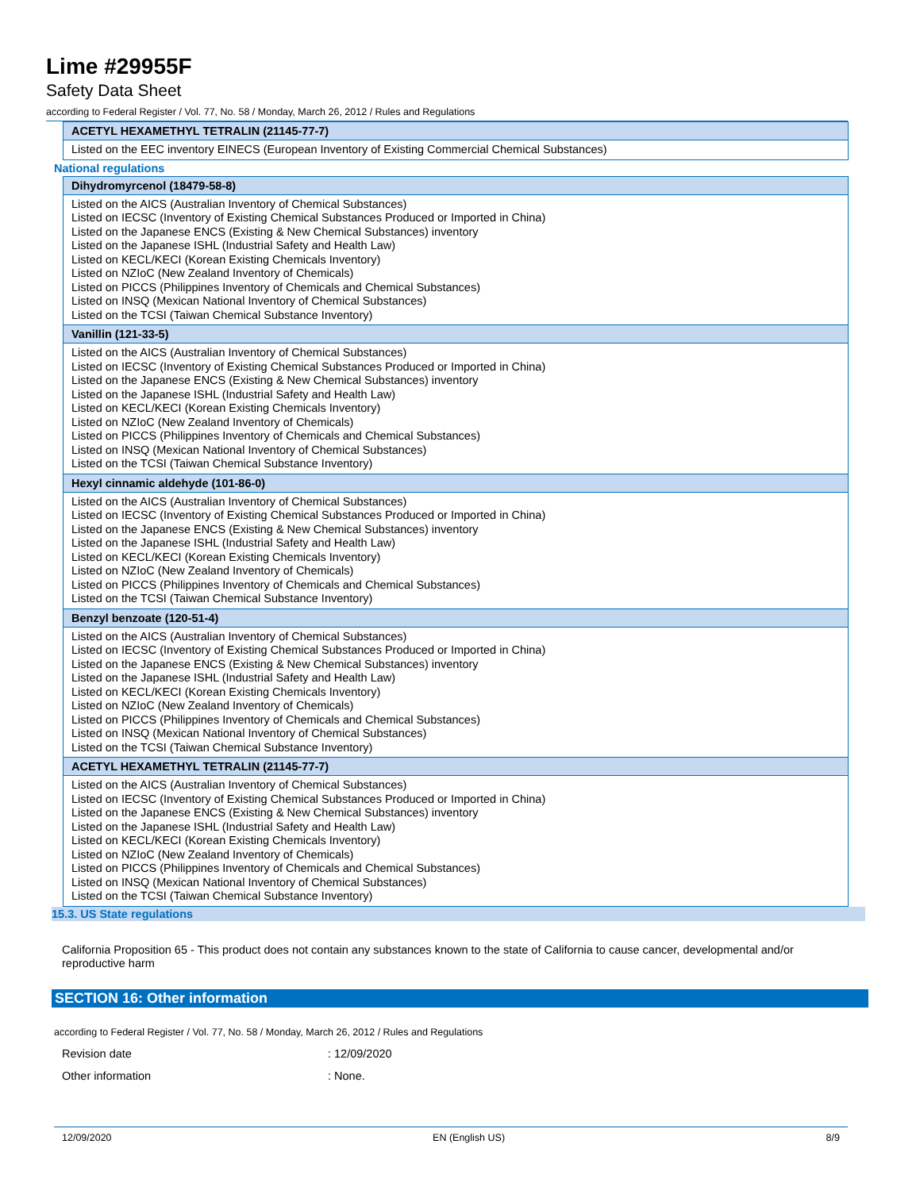Lime #29955F
Safety Data Sheet
according to Federal Register / Vol. 77, No. 58 / Monday, March 26, 2012 / Rules and Regulations
| ACETYL HEXAMETHYL TETRALIN (21145-77-7) |
| --- |
| Listed on the EEC inventory EINECS (European Inventory of Existing Commercial Chemical Substances) |
National regulations
| Dihydromyrcenol (18479-58-8) |
| --- |
| Listed on the AICS (Australian Inventory of Chemical Substances) Listed on IECSC (Inventory of Existing Chemical Substances Produced or Imported in China) Listed on the Japanese ENCS (Existing & New Chemical Substances) inventory Listed on the Japanese ISHL (Industrial Safety and Health Law) Listed on KECL/KECI (Korean Existing Chemicals Inventory) Listed on NZIoC (New Zealand Inventory of Chemicals) Listed on PICCS (Philippines Inventory of Chemicals and Chemical Substances) Listed on INSQ (Mexican National Inventory of Chemical Substances) Listed on the TCSI (Taiwan Chemical Substance Inventory) |
| Vanillin (121-33-5) |
| Listed on the AICS (Australian Inventory of Chemical Substances) Listed on IECSC (Inventory of Existing Chemical Substances Produced or Imported in China) Listed on the Japanese ENCS (Existing & New Chemical Substances) inventory Listed on the Japanese ISHL (Industrial Safety and Health Law) Listed on KECL/KECI (Korean Existing Chemicals Inventory) Listed on NZIoC (New Zealand Inventory of Chemicals) Listed on PICCS (Philippines Inventory of Chemicals and Chemical Substances) Listed on INSQ (Mexican National Inventory of Chemical Substances) Listed on the TCSI (Taiwan Chemical Substance Inventory) |
| Hexyl cinnamic aldehyde (101-86-0) |
| Listed on the AICS (Australian Inventory of Chemical Substances) Listed on IECSC (Inventory of Existing Chemical Substances Produced or Imported in China) Listed on the Japanese ENCS (Existing & New Chemical Substances) inventory Listed on the Japanese ISHL (Industrial Safety and Health Law) Listed on KECL/KECI (Korean Existing Chemicals Inventory) Listed on NZIoC (New Zealand Inventory of Chemicals) Listed on PICCS (Philippines Inventory of Chemicals and Chemical Substances) Listed on the TCSI (Taiwan Chemical Substance Inventory) |
| Benzyl benzoate (120-51-4) |
| Listed on the AICS (Australian Inventory of Chemical Substances) Listed on IECSC (Inventory of Existing Chemical Substances Produced or Imported in China) Listed on the Japanese ENCS (Existing & New Chemical Substances) inventory Listed on the Japanese ISHL (Industrial Safety and Health Law) Listed on KECL/KECI (Korean Existing Chemicals Inventory) Listed on NZIoC (New Zealand Inventory of Chemicals) Listed on PICCS (Philippines Inventory of Chemicals and Chemical Substances) Listed on INSQ (Mexican National Inventory of Chemical Substances) Listed on the TCSI (Taiwan Chemical Substance Inventory) |
| ACETYL HEXAMETHYL TETRALIN (21145-77-7) |
| Listed on the AICS (Australian Inventory of Chemical Substances) Listed on IECSC (Inventory of Existing Chemical Substances Produced or Imported in China) Listed on the Japanese ENCS (Existing & New Chemical Substances) inventory Listed on the Japanese ISHL (Industrial Safety and Health Law) Listed on KECL/KECI (Korean Existing Chemicals Inventory) Listed on NZIoC (New Zealand Inventory of Chemicals) Listed on PICCS (Philippines Inventory of Chemicals and Chemical Substances) Listed on INSQ (Mexican National Inventory of Chemical Substances) Listed on the TCSI (Taiwan Chemical Substance Inventory) |
15.3. US State regulations
California Proposition 65 - This product does not contain any substances known to the state of California to cause cancer, developmental and/or reproductive harm
SECTION 16: Other information
according to Federal Register / Vol. 77, No. 58 / Monday, March 26, 2012 / Rules and Regulations
Revision date : 12/09/2020
Other information : None.
12/09/2020 EN (English US) 8/9